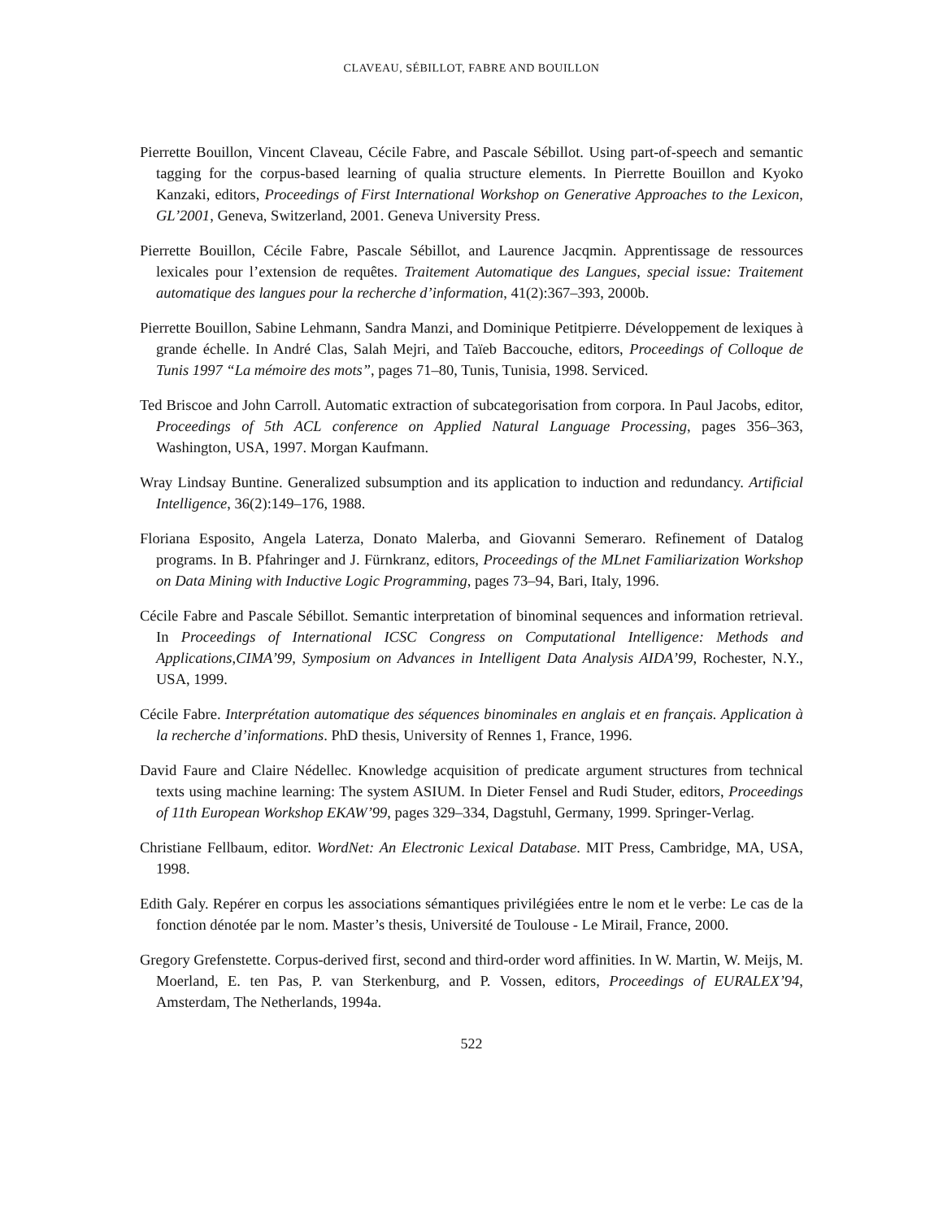CLAVEAU, SÉBILLOT, FABRE AND BOUILLON
Pierrette Bouillon, Vincent Claveau, Cécile Fabre, and Pascale Sébillot. Using part-of-speech and semantic tagging for the corpus-based learning of qualia structure elements. In Pierrette Bouillon and Kyoko Kanzaki, editors, Proceedings of First International Workshop on Generative Approaches to the Lexicon, GL’2001, Geneva, Switzerland, 2001. Geneva University Press.
Pierrette Bouillon, Cécile Fabre, Pascale Sébillot, and Laurence Jacqmin. Apprentissage de ressources lexicales pour l’extension de requêtes. Traitement Automatique des Langues, special issue: Traitement automatique des langues pour la recherche d’information, 41(2):367–393, 2000b.
Pierrette Bouillon, Sabine Lehmann, Sandra Manzi, and Dominique Petitpierre. Développement de lexiques à grande échelle. In André Clas, Salah Mejri, and Taïeb Baccouche, editors, Proceedings of Colloque de Tunis 1997 “La mémoire des mots”, pages 71–80, Tunis, Tunisia, 1998. Serviced.
Ted Briscoe and John Carroll. Automatic extraction of subcategorisation from corpora. In Paul Jacobs, editor, Proceedings of 5th ACL conference on Applied Natural Language Processing, pages 356–363, Washington, USA, 1997. Morgan Kaufmann.
Wray Lindsay Buntine. Generalized subsumption and its application to induction and redundancy. Artificial Intelligence, 36(2):149–176, 1988.
Floriana Esposito, Angela Laterza, Donato Malerba, and Giovanni Semeraro. Refinement of Datalog programs. In B. Pfahringer and J. Fürnkranz, editors, Proceedings of the MLnet Familiarization Workshop on Data Mining with Inductive Logic Programming, pages 73–94, Bari, Italy, 1996.
Cécile Fabre and Pascale Sébillot. Semantic interpretation of binominal sequences and information retrieval. In Proceedings of International ICSC Congress on Computational Intelligence: Methods and Applications,CIMA’99, Symposium on Advances in Intelligent Data Analysis AIDA’99, Rochester, N.Y., USA, 1999.
Cécile Fabre. Interprétation automatique des séquences binominales en anglais et en français. Application à la recherche d’informations. PhD thesis, University of Rennes 1, France, 1996.
David Faure and Claire Nédellec. Knowledge acquisition of predicate argument structures from technical texts using machine learning: The system ASIUM. In Dieter Fensel and Rudi Studer, editors, Proceedings of 11th European Workshop EKAW’99, pages 329–334, Dagstuhl, Germany, 1999. Springer-Verlag.
Christiane Fellbaum, editor. WordNet: An Electronic Lexical Database. MIT Press, Cambridge, MA, USA, 1998.
Edith Galy. Repérer en corpus les associations sémantiques privilégiées entre le nom et le verbe: Le cas de la fonction dénotée par le nom. Master’s thesis, Université de Toulouse - Le Mirail, France, 2000.
Gregory Grefenstette. Corpus-derived first, second and third-order word affinities. In W. Martin, W. Meijs, M. Moerland, E. ten Pas, P. van Sterkenburg, and P. Vossen, editors, Proceedings of EURALEX’94, Amsterdam, The Netherlands, 1994a.
522